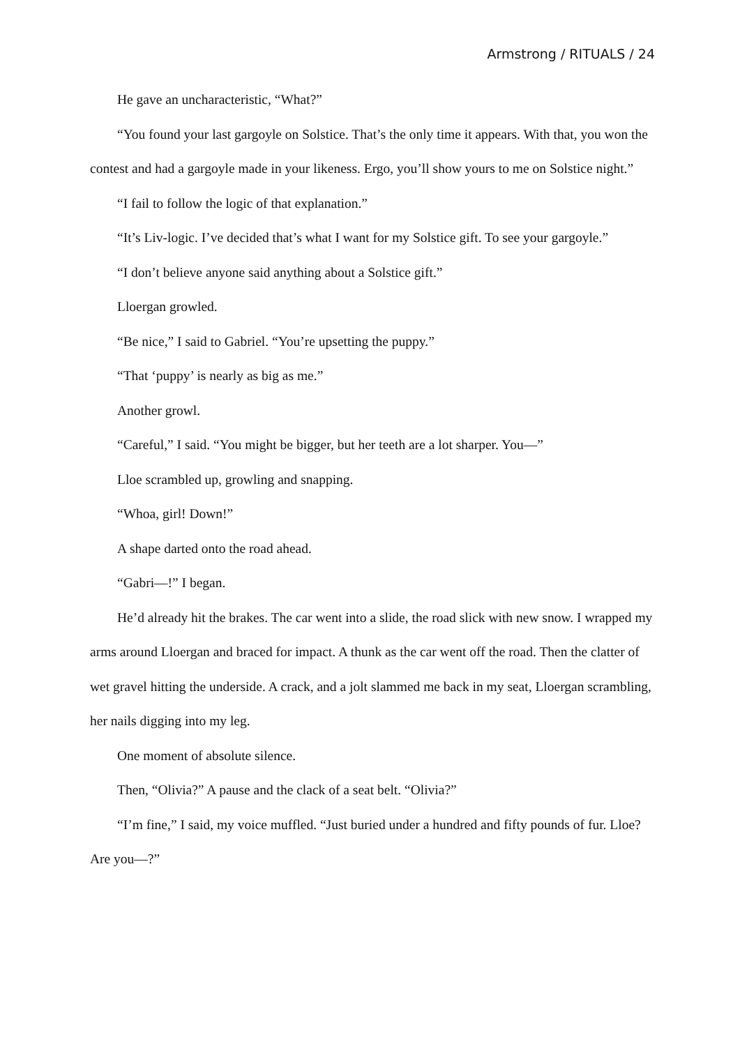Armstrong / RITUALS / 24
He gave an uncharacteristic, “What?”
“You found your last gargoyle on Solstice. That’s the only time it appears. With that, you won the contest and had a gargoyle made in your likeness. Ergo, you’ll show yours to me on Solstice night.”
“I fail to follow the logic of that explanation.”
“It’s Liv-logic. I’ve decided that’s what I want for my Solstice gift. To see your gargoyle.”
“I don’t believe anyone said anything about a Solstice gift.”
Lloergan growled.
“Be nice,” I said to Gabriel. “You’re upsetting the puppy.”
“That ‘puppy’ is nearly as big as me.”
Another growl.
“Careful,” I said. “You might be bigger, but her teeth are a lot sharper. You—”
Lloe scrambled up, growling and snapping.
“Whoa, girl! Down!”
A shape darted onto the road ahead.
“Gabri—!” I began.
He’d already hit the brakes. The car went into a slide, the road slick with new snow. I wrapped my arms around Lloergan and braced for impact. A thunk as the car went off the road. Then the clatter of wet gravel hitting the underside. A crack, and a jolt slammed me back in my seat, Lloergan scrambling, her nails digging into my leg.
One moment of absolute silence.
Then, “Olivia?” A pause and the clack of a seat belt. “Olivia?”
“I’m fine,” I said, my voice muffled. “Just buried under a hundred and fifty pounds of fur. Lloe? Are you—?”